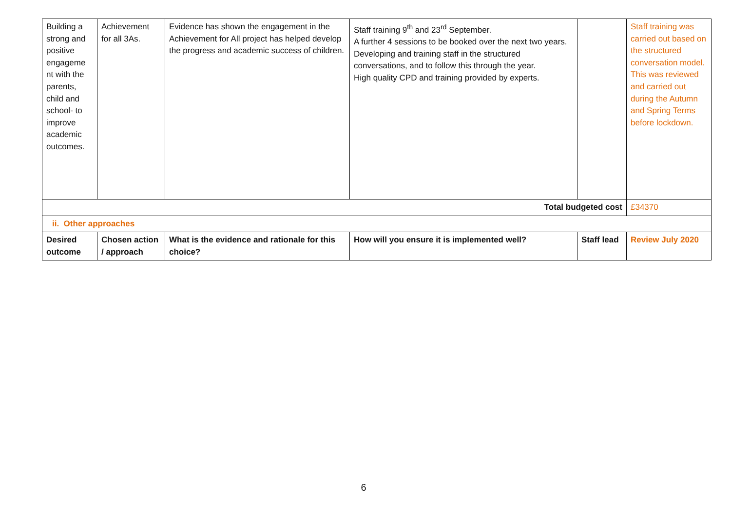| Building a strong and positive engageme nt with the parents, child and school- to improve academic outcomes. | Achievement for all 3As. | Evidence has shown the engagement in the Achievement for All project has helped develop the progress and academic success of children. | Staff training 9<sup>th</sup> and 23<sup>rd</sup> September. A further 4 sessions to be booked over the next two years. Developing and training staff in the structured conversations, and to follow this through the year. High quality CPD and training provided by experts. | | Staff training was carried out based on the structured conversation model. This was reviewed and carried out during the Autumn and Spring Terms before lockdown. |
| Total budgeted cost | | | | | £34370 |
| ii. Other approaches | | | | | |
| Desired outcome | Chosen action / approach | What is the evidence and rationale for this choice? | How will you ensure it is implemented well? | Staff lead | Review July 2020 |
6